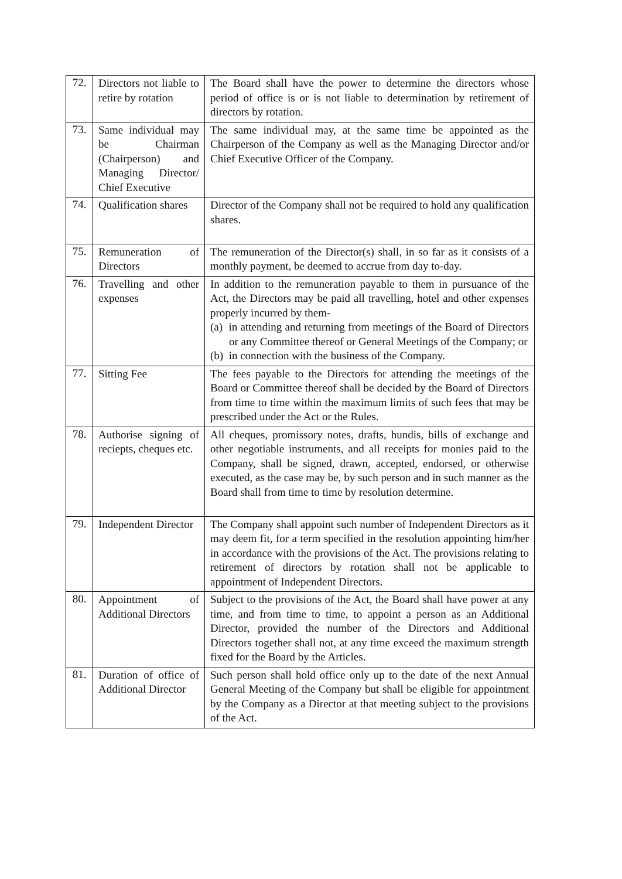| 72. | Directors not liable to retire by rotation | The Board shall have the power to determine the directors whose period of office is or is not liable to determination by retirement of directors by rotation. |
| 73. | Same individual may be Chairman (Chairperson) and Managing Director/ Chief Executive | The same individual may, at the same time be appointed as the Chairperson of the Company as well as the Managing Director and/or Chief Executive Officer of the Company. |
| 74. | Qualification shares | Director of the Company shall not be required to hold any qualification shares. |
| 75. | Remuneration of Directors | The remuneration of the Director(s) shall, in so far as it consists of a monthly payment, be deemed to accrue from day to-day. |
| 76. | Travelling and other expenses | In addition to the remuneration payable to them in pursuance of the Act, the Directors may be paid all travelling, hotel and other expenses properly incurred by them- (a) in attending and returning from meetings of the Board of Directors or any Committee thereof or General Meetings of the Company; or (b) in connection with the business of the Company. |
| 77. | Sitting Fee | The fees payable to the Directors for attending the meetings of the Board or Committee thereof shall be decided by the Board of Directors from time to time within the maximum limits of such fees that may be prescribed under the Act or the Rules. |
| 78. | Authorise signing of reciepts, cheques etc. | All cheques, promissory notes, drafts, hundis, bills of exchange and other negotiable instruments, and all receipts for monies paid to the Company, shall be signed, drawn, accepted, endorsed, or otherwise executed, as the case may be, by such person and in such manner as the Board shall from time to time by resolution determine. |
| 79. | Independent Director | The Company shall appoint such number of Independent Directors as it may deem fit, for a term specified in the resolution appointing him/her in accordance with the provisions of the Act. The provisions relating to retirement of directors by rotation shall not be applicable to appointment of Independent Directors. |
| 80. | Appointment of Additional Directors | Subject to the provisions of the Act, the Board shall have power at any time, and from time to time, to appoint a person as an Additional Director, provided the number of the Directors and Additional Directors together shall not, at any time exceed the maximum strength fixed for the Board by the Articles. |
| 81. | Duration of office of Additional Director | Such person shall hold office only up to the date of the next Annual General Meeting of the Company but shall be eligible for appointment by the Company as a Director at that meeting subject to the provisions of the Act. |